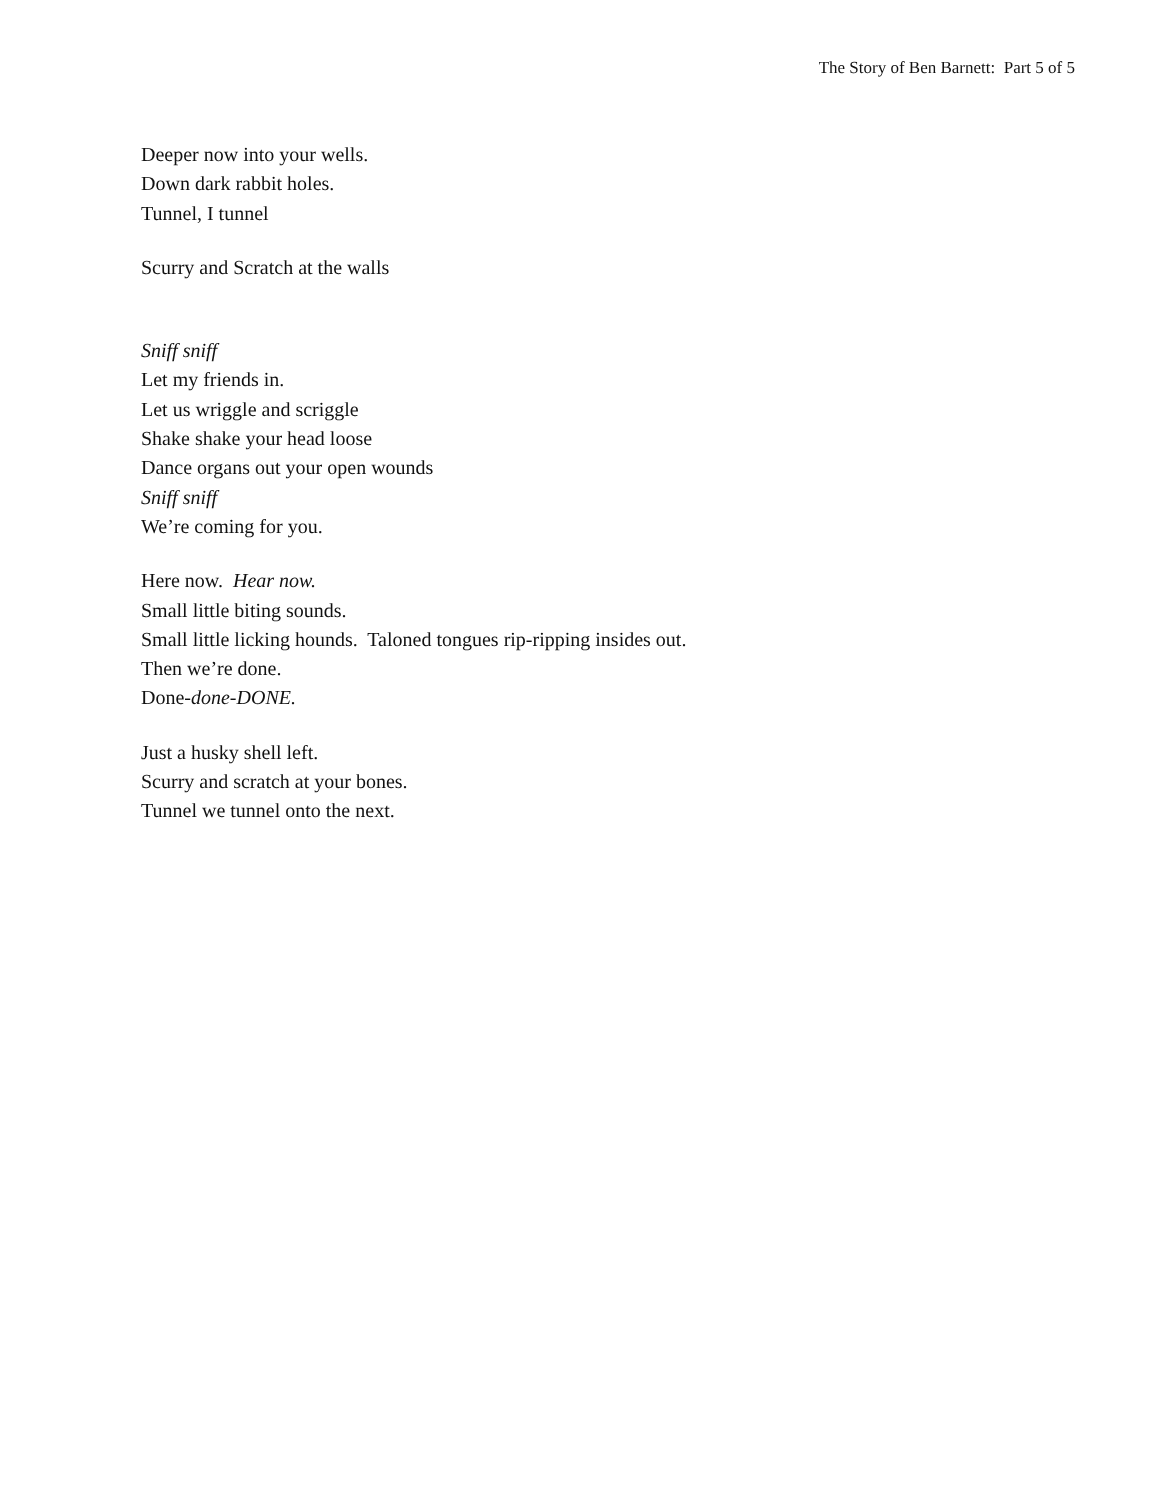The Story of Ben Barnett: Part 5 of 5
Deeper now into your wells.
Down dark rabbit holes.
Tunnel, I tunnel
Scurry and Scratch at the walls
Sniff sniff
Let my friends in.
Let us wriggle and scriggle
Shake shake your head loose
Dance organs out your open wounds
Sniff sniff
We’re coming for you.
Here now. Hear now.
Small little biting sounds.
Small little licking hounds. Taloned tongues rip-ripping insides out.
Then we’re done.
Done-done-DONE.
Just a husky shell left.
Scurry and scratch at your bones.
Tunnel we tunnel onto the next.